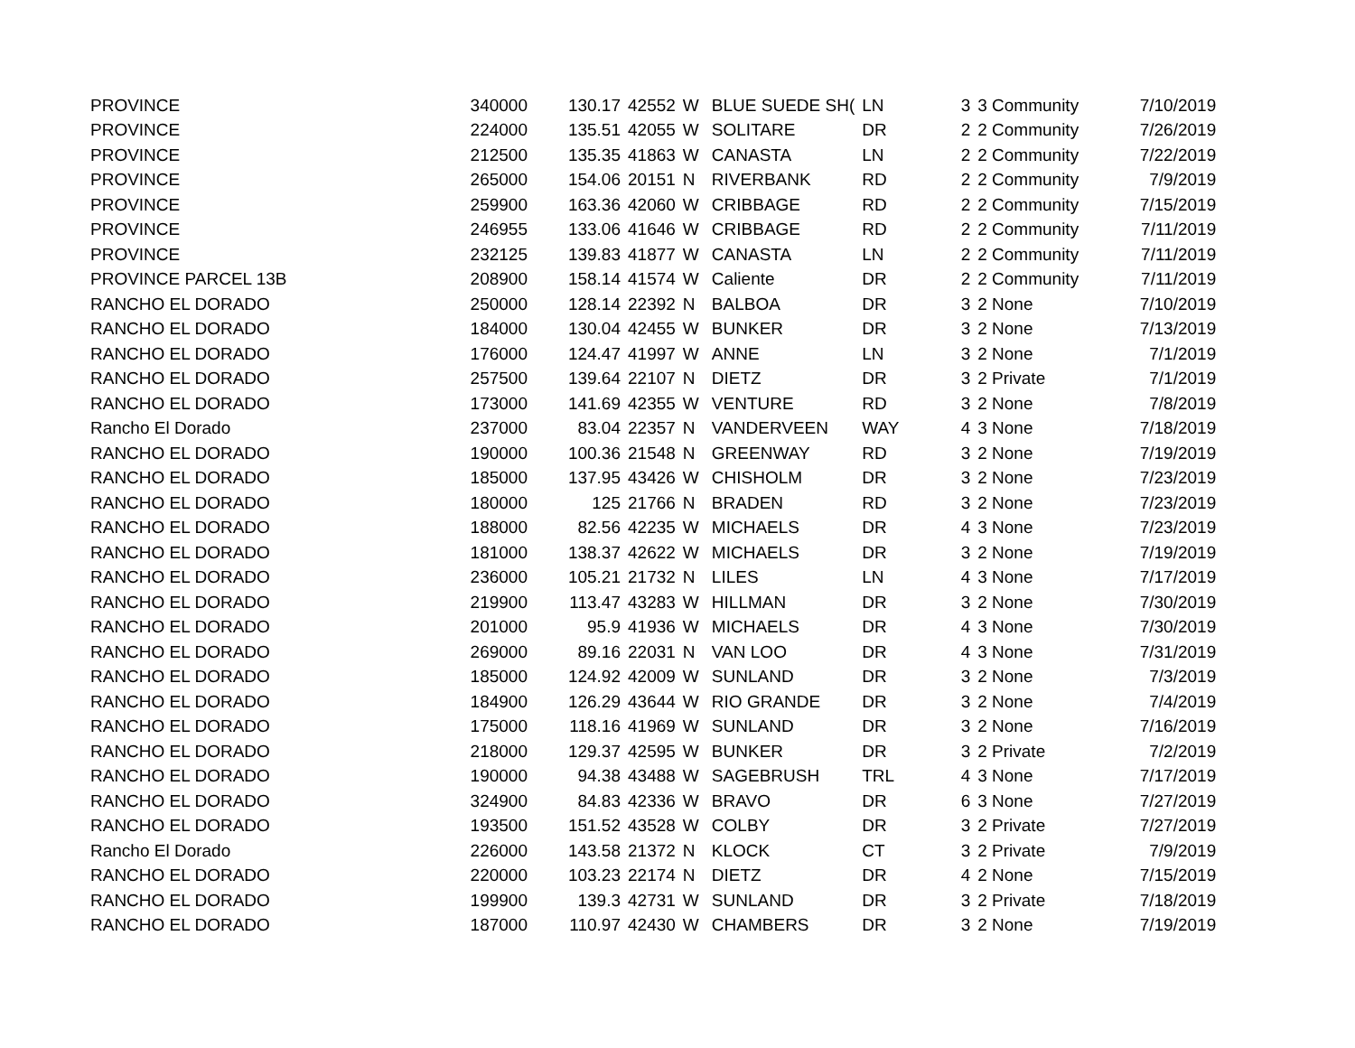| PROVINCE | 340000 | 130.17 | 42552 | W | BLUE SUEDE SH( | LN | 3 | 3 Community | 7/10/2019 |
| PROVINCE | 224000 | 135.51 | 42055 | W | SOLITARE | DR | 2 | 2 Community | 7/26/2019 |
| PROVINCE | 212500 | 135.35 | 41863 | W | CANASTA | LN | 2 | 2 Community | 7/22/2019 |
| PROVINCE | 265000 | 154.06 | 20151 | N | RIVERBANK | RD | 2 | 2 Community | 7/9/2019 |
| PROVINCE | 259900 | 163.36 | 42060 | W | CRIBBAGE | RD | 2 | 2 Community | 7/15/2019 |
| PROVINCE | 246955 | 133.06 | 41646 | W | CRIBBAGE | RD | 2 | 2 Community | 7/11/2019 |
| PROVINCE | 232125 | 139.83 | 41877 | W | CANASTA | LN | 2 | 2 Community | 7/11/2019 |
| PROVINCE PARCEL 13B | 208900 | 158.14 | 41574 | W | Caliente | DR | 2 | 2 Community | 7/11/2019 |
| RANCHO EL DORADO | 250000 | 128.14 | 22392 | N | BALBOA | DR | 3 | 2 None | 7/10/2019 |
| RANCHO EL DORADO | 184000 | 130.04 | 42455 | W | BUNKER | DR | 3 | 2 None | 7/13/2019 |
| RANCHO EL DORADO | 176000 | 124.47 | 41997 | W | ANNE | LN | 3 | 2 None | 7/1/2019 |
| RANCHO EL DORADO | 257500 | 139.64 | 22107 | N | DIETZ | DR | 3 | 2 Private | 7/1/2019 |
| RANCHO EL DORADO | 173000 | 141.69 | 42355 | W | VENTURE | RD | 3 | 2 None | 7/8/2019 |
| Rancho El Dorado | 237000 | 83.04 | 22357 | N | VANDERVEEN | WAY | 4 | 3 None | 7/18/2019 |
| RANCHO EL DORADO | 190000 | 100.36 | 21548 | N | GREENWAY | RD | 3 | 2 None | 7/19/2019 |
| RANCHO EL DORADO | 185000 | 137.95 | 43426 | W | CHISHOLM | DR | 3 | 2 None | 7/23/2019 |
| RANCHO EL DORADO | 180000 | 125 | 21766 | N | BRADEN | RD | 3 | 2 None | 7/23/2019 |
| RANCHO EL DORADO | 188000 | 82.56 | 42235 | W | MICHAELS | DR | 4 | 3 None | 7/23/2019 |
| RANCHO EL DORADO | 181000 | 138.37 | 42622 | W | MICHAELS | DR | 3 | 2 None | 7/19/2019 |
| RANCHO EL DORADO | 236000 | 105.21 | 21732 | N | LILES | LN | 4 | 3 None | 7/17/2019 |
| RANCHO EL DORADO | 219900 | 113.47 | 43283 | W | HILLMAN | DR | 3 | 2 None | 7/30/2019 |
| RANCHO EL DORADO | 201000 | 95.9 | 41936 | W | MICHAELS | DR | 4 | 3 None | 7/30/2019 |
| RANCHO EL DORADO | 269000 | 89.16 | 22031 | N | VAN LOO | DR | 4 | 3 None | 7/31/2019 |
| RANCHO EL DORADO | 185000 | 124.92 | 42009 | W | SUNLAND | DR | 3 | 2 None | 7/3/2019 |
| RANCHO EL DORADO | 184900 | 126.29 | 43644 | W | RIO GRANDE | DR | 3 | 2 None | 7/4/2019 |
| RANCHO EL DORADO | 175000 | 118.16 | 41969 | W | SUNLAND | DR | 3 | 2 None | 7/16/2019 |
| RANCHO EL DORADO | 218000 | 129.37 | 42595 | W | BUNKER | DR | 3 | 2 Private | 7/2/2019 |
| RANCHO EL DORADO | 190000 | 94.38 | 43488 | W | SAGEBRUSH | TRL | 4 | 3 None | 7/17/2019 |
| RANCHO EL DORADO | 324900 | 84.83 | 42336 | W | BRAVO | DR | 6 | 3 None | 7/27/2019 |
| RANCHO EL DORADO | 193500 | 151.52 | 43528 | W | COLBY | DR | 3 | 2 Private | 7/27/2019 |
| Rancho El Dorado | 226000 | 143.58 | 21372 | N | KLOCK | CT | 3 | 2 Private | 7/9/2019 |
| RANCHO EL DORADO | 220000 | 103.23 | 22174 | N | DIETZ | DR | 4 | 2 None | 7/15/2019 |
| RANCHO EL DORADO | 199900 | 139.3 | 42731 | W | SUNLAND | DR | 3 | 2 Private | 7/18/2019 |
| RANCHO EL DORADO | 187000 | 110.97 | 42430 | W | CHAMBERS | DR | 3 | 2 None | 7/19/2019 |